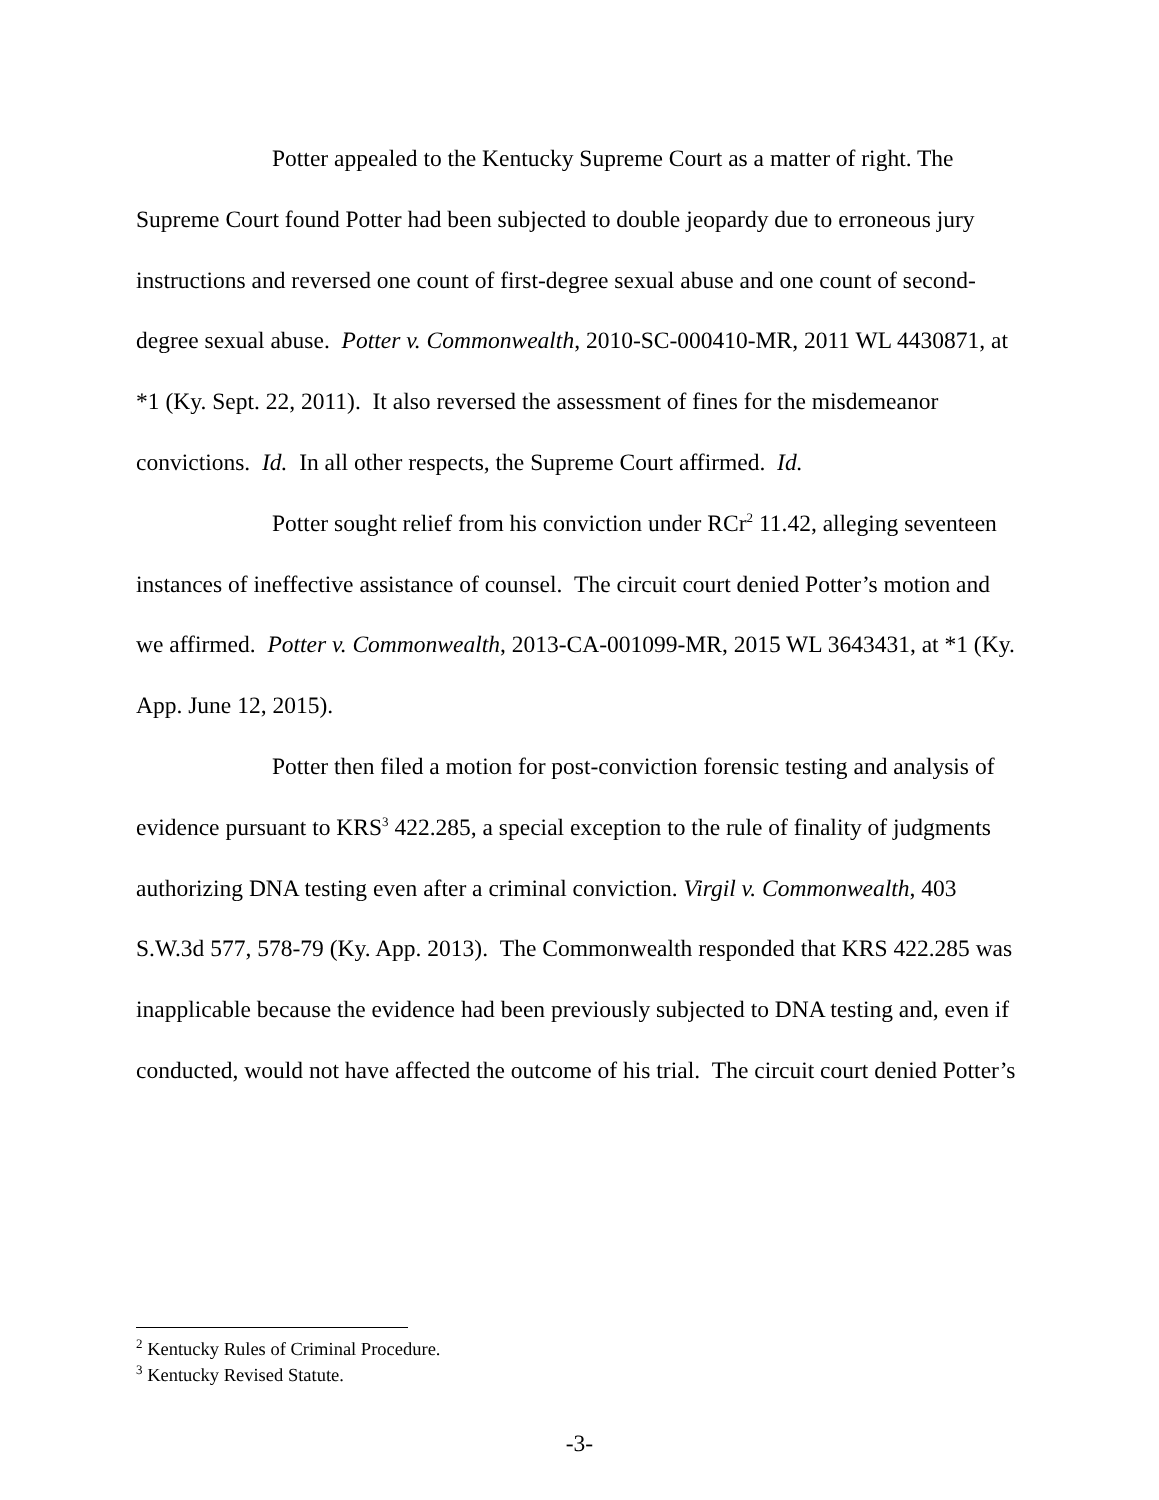Potter appealed to the Kentucky Supreme Court as a matter of right. The Supreme Court found Potter had been subjected to double jeopardy due to erroneous jury instructions and reversed one count of first-degree sexual abuse and one count of second-degree sexual abuse. Potter v. Commonwealth, 2010-SC-000410-MR, 2011 WL 4430871, at *1 (Ky. Sept. 22, 2011). It also reversed the assessment of fines for the misdemeanor convictions. Id. In all other respects, the Supreme Court affirmed. Id.
Potter sought relief from his conviction under RCr<sup>2</sup> 11.42, alleging seventeen instances of ineffective assistance of counsel. The circuit court denied Potter’s motion and we affirmed. Potter v. Commonwealth, 2013-CA-001099-MR, 2015 WL 3643431, at *1 (Ky. App. June 12, 2015).
Potter then filed a motion for post-conviction forensic testing and analysis of evidence pursuant to KRS<sup>3</sup> 422.285, a special exception to the rule of finality of judgments authorizing DNA testing even after a criminal conviction. Virgil v. Commonwealth, 403 S.W.3d 577, 578-79 (Ky. App. 2013). The Commonwealth responded that KRS 422.285 was inapplicable because the evidence had been previously subjected to DNA testing and, even if conducted, would not have affected the outcome of his trial. The circuit court denied Potter’s
<sup>2</sup> Kentucky Rules of Criminal Procedure.
<sup>3</sup> Kentucky Revised Statute.
-3-